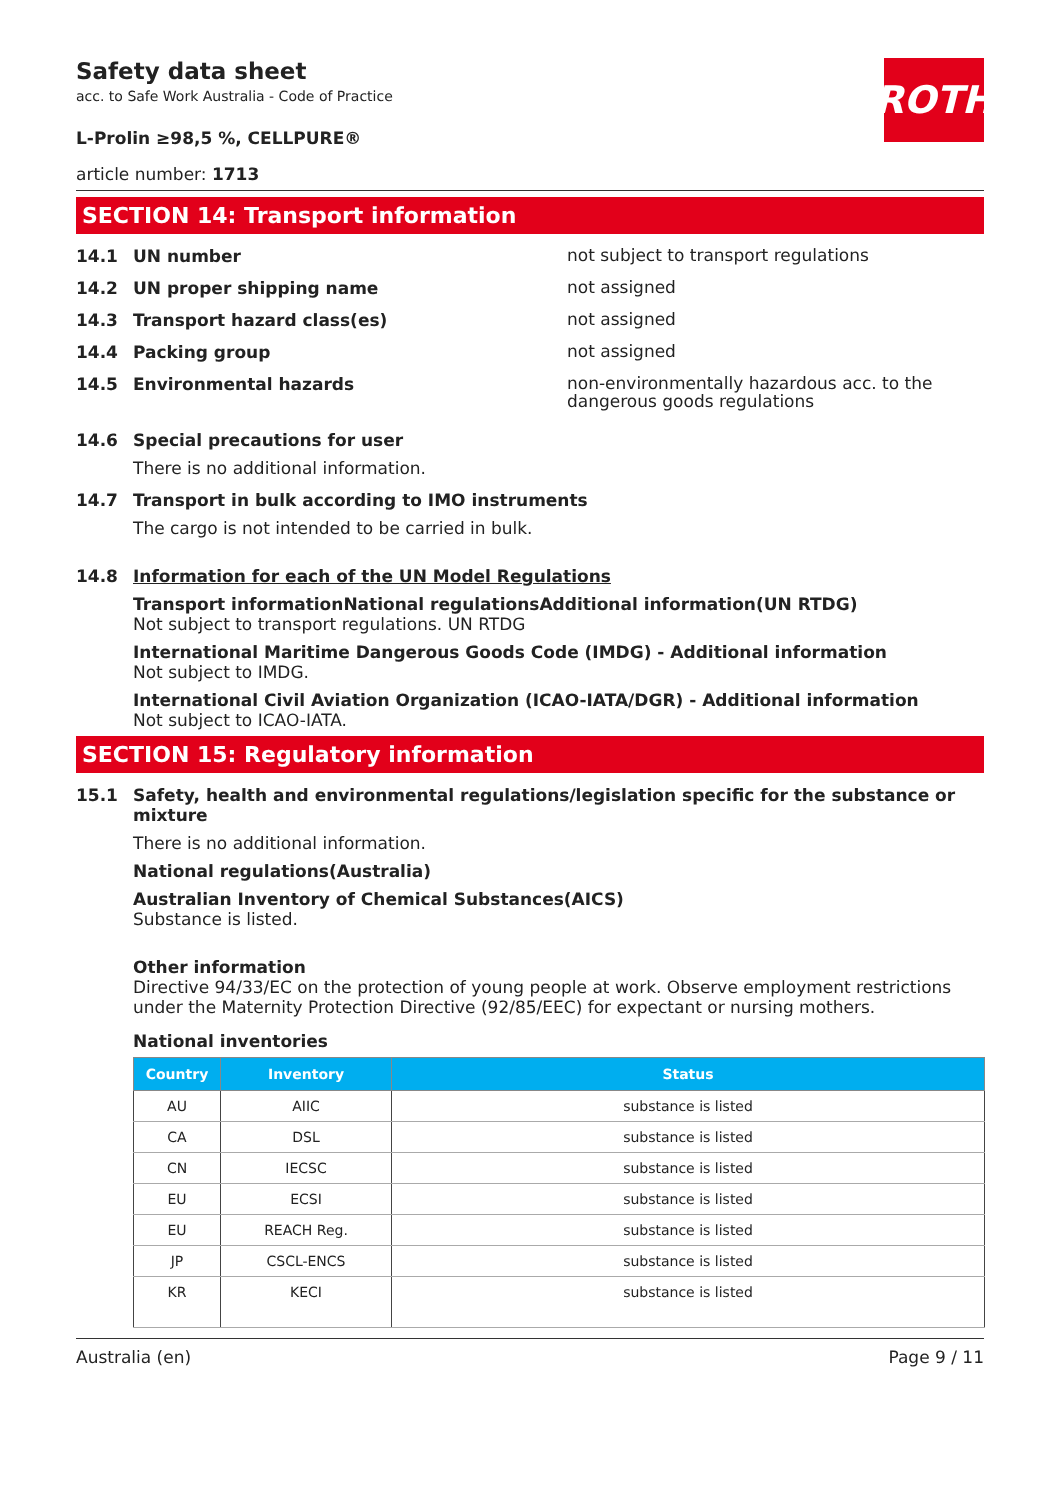ROTH
Safety data sheet
acc. to Safe Work Australia - Code of Practice
L-Prolin ≥98,5 %, CELLPURE®
article number: 1713
SECTION 14: Transport information
14.1 UN number
not subject to transport regulations
14.2 UN proper shipping name
not assigned
14.3 Transport hazard class(es)
not assigned
14.4 Packing group
not assigned
14.5 Environmental hazards
non-environmentally hazardous acc. to the dangerous goods regulations
14.6 Special precautions for user
There is no additional information.
14.7 Transport in bulk according to IMO instruments
The cargo is not intended to be carried in bulk.
14.8 Information for each of the UN Model Regulations
Transport informationNational regulationsAdditional information(UN RTDG)
Not subject to transport regulations. UN RTDG
International Maritime Dangerous Goods Code (IMDG) - Additional information
Not subject to IMDG.
International Civil Aviation Organization (ICAO-IATA/DGR) - Additional information
Not subject to ICAO-IATA.
SECTION 15: Regulatory information
15.1 Safety, health and environmental regulations/legislation specific for the substance or mixture
There is no additional information.
National regulations(Australia)
Australian Inventory of Chemical Substances(AICS)
Substance is listed.
Other information
Directive 94/33/EC on the protection of young people at work. Observe employment restrictions under the Maternity Protection Directive (92/85/EEC) for expectant or nursing mothers.
National inventories
| Country | Inventory | Status |
| --- | --- | --- |
| AU | AIIC | substance is listed |
| CA | DSL | substance is listed |
| CN | IECSC | substance is listed |
| EU | ECSI | substance is listed |
| EU | REACH Reg. | substance is listed |
| JP | CSCL-ENCS | substance is listed |
| KR | KECI | substance is listed |
Australia (en) Page 9 / 11